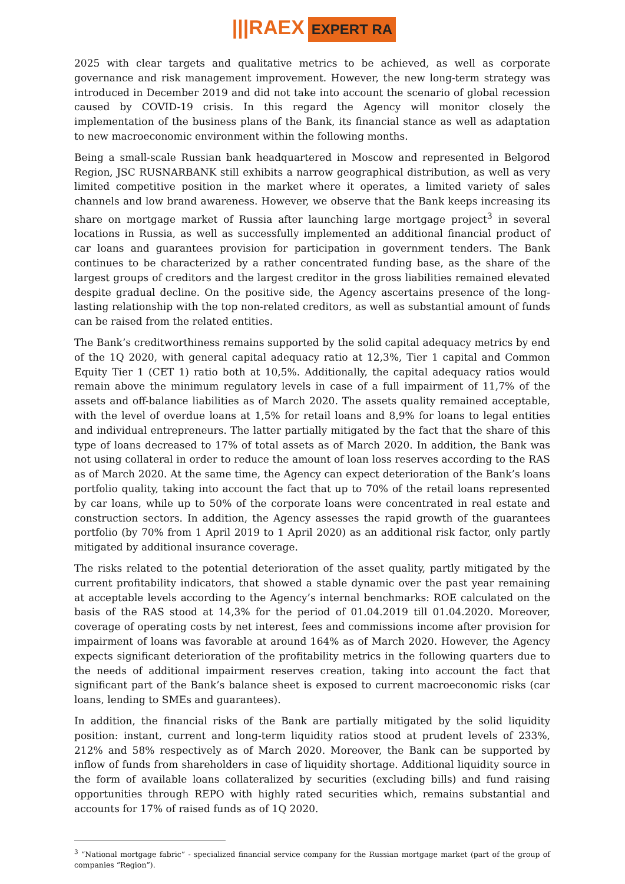|||RAEX EXPERT RA
2025 with clear targets and qualitative metrics to be achieved, as well as corporate governance and risk management improvement. However, the new long-term strategy was introduced in December 2019 and did not take into account the scenario of global recession caused by COVID-19 crisis. In this regard the Agency will monitor closely the implementation of the business plans of the Bank, its financial stance as well as adaptation to new macroeconomic environment within the following months.
Being a small-scale Russian bank headquartered in Moscow and represented in Belgorod Region, JSC RUSNARBANK still exhibits a narrow geographical distribution, as well as very limited competitive position in the market where it operates, a limited variety of sales channels and low brand awareness. However, we observe that the Bank keeps increasing its share on mortgage market of Russia after launching large mortgage project<sup>3</sup> in several locations in Russia, as well as successfully implemented an additional financial product of car loans and guarantees provision for participation in government tenders. The Bank continues to be characterized by a rather concentrated funding base, as the share of the largest groups of creditors and the largest creditor in the gross liabilities remained elevated despite gradual decline. On the positive side, the Agency ascertains presence of the long-lasting relationship with the top non-related creditors, as well as substantial amount of funds can be raised from the related entities.
The Bank’s creditworthiness remains supported by the solid capital adequacy metrics by end of the 1Q 2020, with general capital adequacy ratio at 12,3%, Tier 1 capital and Common Equity Tier 1 (CET 1) ratio both at 10,5%. Additionally, the capital adequacy ratios would remain above the minimum regulatory levels in case of a full impairment of 11,7% of the assets and off-balance liabilities as of March 2020. The assets quality remained acceptable, with the level of overdue loans at 1,5% for retail loans and 8,9% for loans to legal entities and individual entrepreneurs. The latter partially mitigated by the fact that the share of this type of loans decreased to 17% of total assets as of March 2020. In addition, the Bank was not using collateral in order to reduce the amount of loan loss reserves according to the RAS as of March 2020. At the same time, the Agency can expect deterioration of the Bank’s loans portfolio quality, taking into account the fact that up to 70% of the retail loans represented by car loans, while up to 50% of the corporate loans were concentrated in real estate and construction sectors. In addition, the Agency assesses the rapid growth of the guarantees portfolio (by 70% from 1 April 2019 to 1 April 2020) as an additional risk factor, only partly mitigated by additional insurance coverage.
The risks related to the potential deterioration of the asset quality, partly mitigated by the current profitability indicators, that showed a stable dynamic over the past year remaining at acceptable levels according to the Agency’s internal benchmarks: ROE calculated on the basis of the RAS stood at 14,3% for the period of 01.04.2019 till 01.04.2020. Moreover, coverage of operating costs by net interest, fees and commissions income after provision for impairment of loans was favorable at around 164% as of March 2020. However, the Agency expects significant deterioration of the profitability metrics in the following quarters due to the needs of additional impairment reserves creation, taking into account the fact that significant part of the Bank’s balance sheet is exposed to current macroeconomic risks (car loans, lending to SMEs and guarantees).
In addition, the financial risks of the Bank are partially mitigated by the solid liquidity position: instant, current and long-term liquidity ratios stood at prudent levels of 233%, 212% and 58% respectively as of March 2020. Moreover, the Bank can be supported by inflow of funds from shareholders in case of liquidity shortage. Additional liquidity source in the form of available loans collateralized by securities (excluding bills) and fund raising opportunities through REPO with highly rated securities which, remains substantial and accounts for 17% of raised funds as of 1Q 2020.
<sup>3</sup> “National mortgage fabric” - specialized financial service company for the Russian mortgage market (part of the group of companies “Region”).